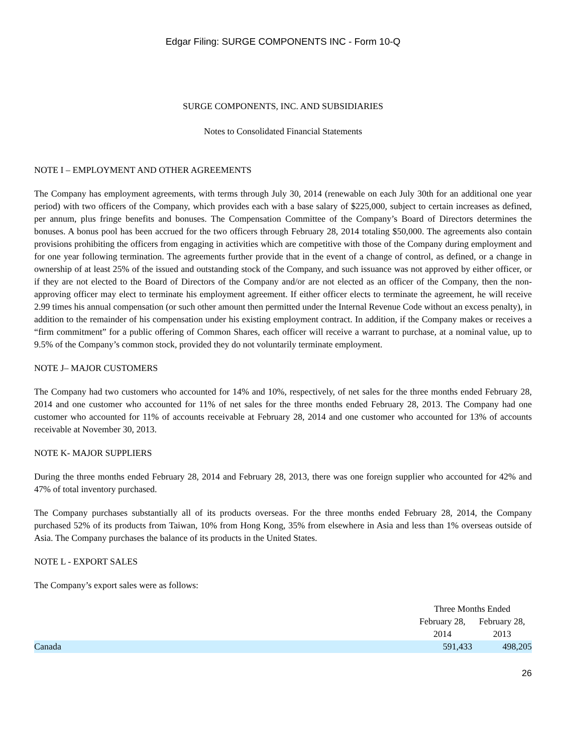Edgar Filing: SURGE COMPONENTS INC - Form 10-Q
SURGE COMPONENTS, INC. AND SUBSIDIARIES
Notes to Consolidated Financial Statements
NOTE I – EMPLOYMENT AND OTHER AGREEMENTS
The Company has employment agreements, with terms through July 30, 2014 (renewable on each July 30th for an additional one year period) with two officers of the Company, which provides each with a base salary of $225,000, subject to certain increases as defined, per annum, plus fringe benefits and bonuses. The Compensation Committee of the Company’s Board of Directors determines the bonuses. A bonus pool has been accrued for the two officers through February 28, 2014 totaling $50,000. The agreements also contain provisions prohibiting the officers from engaging in activities which are competitive with those of the Company during employment and for one year following termination. The agreements further provide that in the event of a change of control, as defined, or a change in ownership of at least 25% of the issued and outstanding stock of the Company, and such issuance was not approved by either officer, or if they are not elected to the Board of Directors of the Company and/or are not elected as an officer of the Company, then the non-approving officer may elect to terminate his employment agreement. If either officer elects to terminate the agreement, he will receive 2.99 times his annual compensation (or such other amount then permitted under the Internal Revenue Code without an excess penalty), in addition to the remainder of his compensation under his existing employment contract. In addition, if the Company makes or receives a “firm commitment” for a public offering of Common Shares, each officer will receive a warrant to purchase, at a nominal value, up to 9.5% of the Company’s common stock, provided they do not voluntarily terminate employment.
NOTE J– MAJOR CUSTOMERS
The Company had two customers who accounted for 14% and 10%, respectively, of net sales for the three months ended February 28, 2014 and one customer who accounted for 11% of net sales for the three months ended February 28, 2013. The Company had one customer who accounted for 11% of accounts receivable at February 28, 2014 and one customer who accounted for 13% of accounts receivable at November 30, 2013.
NOTE K- MAJOR SUPPLIERS
During the three months ended February 28, 2014 and February 28, 2013, there was one foreign supplier who accounted for 42% and 47% of total inventory purchased.
The Company purchases substantially all of its products overseas. For the three months ended February 28, 2014, the Company purchased 52% of its products from Taiwan, 10% from Hong Kong, 35% from elsewhere in Asia and less than 1% overseas outside of Asia. The Company purchases the balance of its products in the United States.
NOTE L - EXPORT SALES
The Company’s export sales were as follows:
| | Three Months Ended | |
| --- | --- | --- |
| | February 28, 2014 | February 28, 2013 |
| Canada | 591,433 | 498,205 |
26